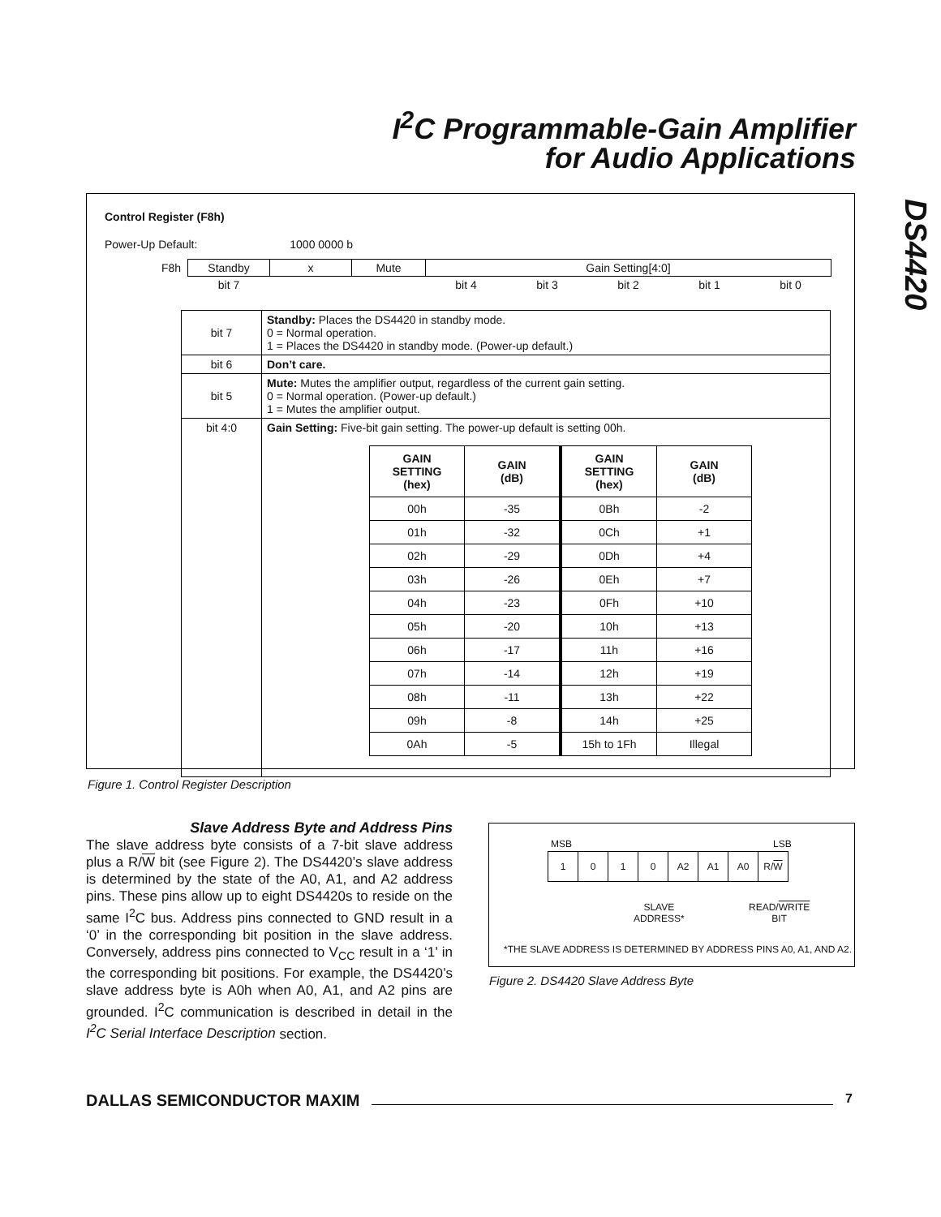I<sup>2</sup>C Programmable-Gain Amplifier
for Audio Applications
DS4420
Control Register (F8h)
Power-Up Default: 1000 0000 b
| F8h | Standby | x | Mute | Gain Setting[4:0] | | | | |
| | bit 7 | | | bit 4 | bit 3 | bit 2 | bit 1 | bit 0 |
| bit 7 | Standby: Places the DS4420 in standby mode. 0 = Normal operation. 1 = Places the DS4420 in standby mode. (Power-up default.) |
| bit 6 | Don’t care. |
| bit 5 | Mute: Mutes the amplifier output, regardless of the current gain setting. 0 = Normal operation. (Power-up default.) 1 = Mutes the amplifier output. |
| bit 4:0 | Gain Setting: Five-bit gain setting. The power-up default is setting 00h. / GAIN SETTING (hex) / GAIN (dB) / GAIN SETTING (hex) / GAIN (dB) / / --- / --- / --- / --- / / 00h / -35 / 0Bh / -2 / / 01h / -32 / 0Ch / +1 / / 02h / -29 / 0Dh / +4 / / 03h / -26 / 0Eh / +7 / / 04h / -23 / 0Fh / +10 / / 05h / -20 / 10h / +13 / / 06h / -17 / 11h / +16 / / 07h / -14 / 12h / +19 / / 08h / -11 / 13h / +22 / / 09h / -8 / 14h / +25 / / 0Ah / -5 / 15h to 1Fh / Illegal / |
Figure 1. Control Register Description
Slave Address Byte and Address Pins
The slave address byte consists of a 7-bit slave address plus a R/W bit (see Figure 2). The DS4420’s slave address is determined by the state of the A0, A1, and A2 address pins. These pins allow up to eight DS4420s to reside on the same I<sup>2</sup>C bus. Address pins connected to GND result in a ‘0’ in the corresponding bit position in the slave address. Conversely, address pins connected to V<sub>CC</sub> result in a ‘1’ in the corresponding bit positions. For example, the DS4420’s slave address byte is A0h when A0, A1, and A2 pins are grounded. I<sup>2</sup>C communication is described in detail in the I<sup>2</sup>C Serial Interface Description section.
MSB LSB
| 1 | 0 | 1 | 0 | A2 | A1 | A0 | R/ W |
SLAVE
ADDRESS*
READ/WRITE
BIT
*THE SLAVE ADDRESS IS DETERMINED BY ADDRESS PINS A0, A1, AND A2.
Figure 2. DS4420 Slave Address Byte
DALLAS SEMICONDUCTOR MAXIM 7